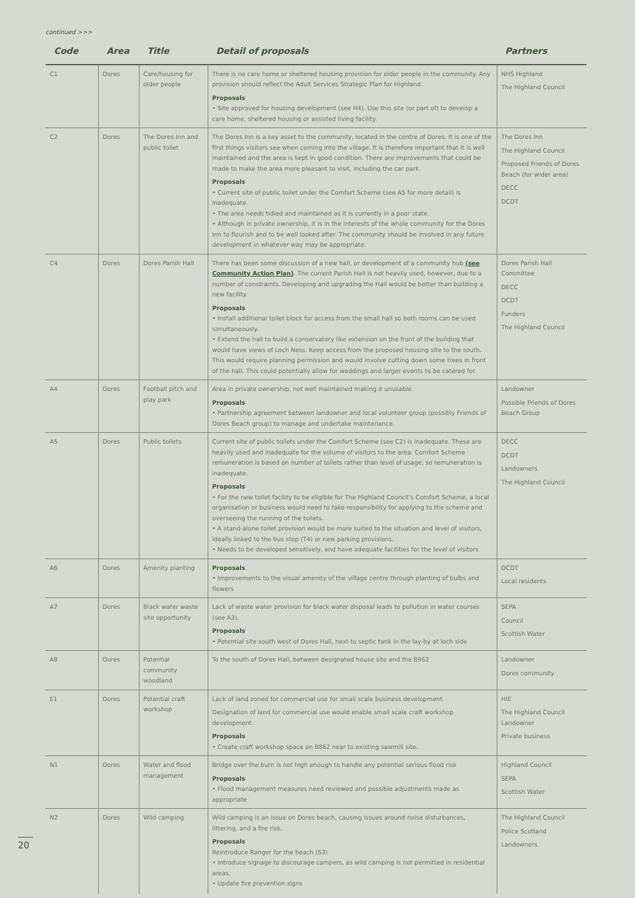continued >>>
| Code | Area | Title | Detail of proposals | Partners |
| --- | --- | --- | --- | --- |
| C1 | Dores | Care/housing for older people | There is no care home or sheltered housing provision for older people in the community. Any provision should reflect the Adult Services Strategic Plan for Highland. Proposals • Site approved for housing development (see H4). Use this site (or part of) to develop a care home, sheltered housing or assisted living facility. | NHS Highland The Highland Council |
| C2 | Dores | The Dores Inn and public toilet | The Dores Inn is a key asset to the community, located in the centre of Dores. It is one of the first things visitors see when coming into the village. It is therefore important that it is well maintained and the area is kept in good condition. There are improvements that could be made to make the area more pleasant to visit, including the car park. Proposals • Current site of public toilet under the Comfort Scheme (see A5 for more detail) is inadequate. • The area needs tidied and maintained as it is currently in a poor state. • Although in private ownership, it is in the interests of the whole community for the Dores Inn to flourish and to be well looked after. The community should be involved in any future development in whatever way may be appropriate. | The Dores Inn The Highland Council Proposed Friends of Dores Beach (for wider area) DECC DCDT |
| C4 | Dores | Dores Parish Hall | There has been some discussion of a new hall, or development of a community hub (see Community Action Plan) . The current Parish Hall is not heavily used, however, due to a number of constraints. Developing and upgrading the Hall would be better than building a new facility. Proposals • Install additional toilet block for access from the small hall so both rooms can be used simultaneously. • Extend the hall to build a conservatory like extension on the front of the building that would have views of Loch Ness. Keep access from the proposed housing site to the south. This would require planning permission and would involve cutting down some trees in front of the hall. This could potentially allow for weddings and larger events to be catered for. | Dores Parish Hall Committee DECC DCDT Funders The Highland Council |
| A4 | Dores | Football pitch and play park | Area in private ownership, not well maintained making it unusable. Proposals • Partnership agreement between landowner and local volunteer group (possibly Friends of Dores Beach group) to manage and undertake maintenance. | Landowner Possible Friends of Dores Beach Group |
| A5 | Dores | Public toilets | Current site of public toilets under the Comfort Scheme (see C2) is inadequate. These are heavily used and inadequate for the volume of visitors to the area. Comfort Scheme remuneration is based on number of toilets rather than level of usage, so remuneration is inadequate. Proposals • For the new toilet facility to be eligible for The Highland Council’s Comfort Scheme, a local organisation or business would need to take responsibility for applying to the scheme and overseeing the running of the toilets. • A stand-alone toilet provision would be more suited to the situation and level of visitors, ideally linked to the bus stop (T4) or new parking provisions. • Needs to be developed sensitively, and have adequate facilities for the level of visitors | DECC DCDT Landowners The Highland Council |
| A6 | Dores | Amenity planting | Proposals • Improvements to the visual amenity of the village centre through planting of bulbs and flowers | DCDT Local residents |
| A7 | Dores | Black water waste site opportunity | Lack of waste water provision for black water disposal leads to pollution in water courses (see A3). Proposals • Potential site south west of Dores Hall, next to septic tank in the lay-by at loch side | SEPA Council Scottish Water |
| A8 | Dores | Potential community woodland | To the south of Dores Hall, between designated house site and the B962 | Landowner Dores community |
| E1 | Dores | Potential craft workshop | Lack of land zoned for commercial use for small scale business development. Designation of land for commercial use would enable small scale craft workshop development. Proposals • Create craft workshop space on B862 near to existing sawmill site. | HIE The Highland Council Landowner Private business |
| N1 | Dores | Water and flood management | Bridge over the burn is not high enough to handle any potential serious flood risk Proposals • Flood management measures need reviewed and possible adjustments made as appropriate | Highland Council SEPA Scottish Water |
| N2 | Dores | Wild camping | Wild camping is an issue on Dores beach, causing issues around noise disturbances, littering, and a fire risk. Proposals Reintroduce Ranger for the beach (S3) • Introduce signage to discourage campers, as wild camping is not permitted in residential areas. • Update fire prevention signs | The Highland Council Police Scotland Landowners |
20